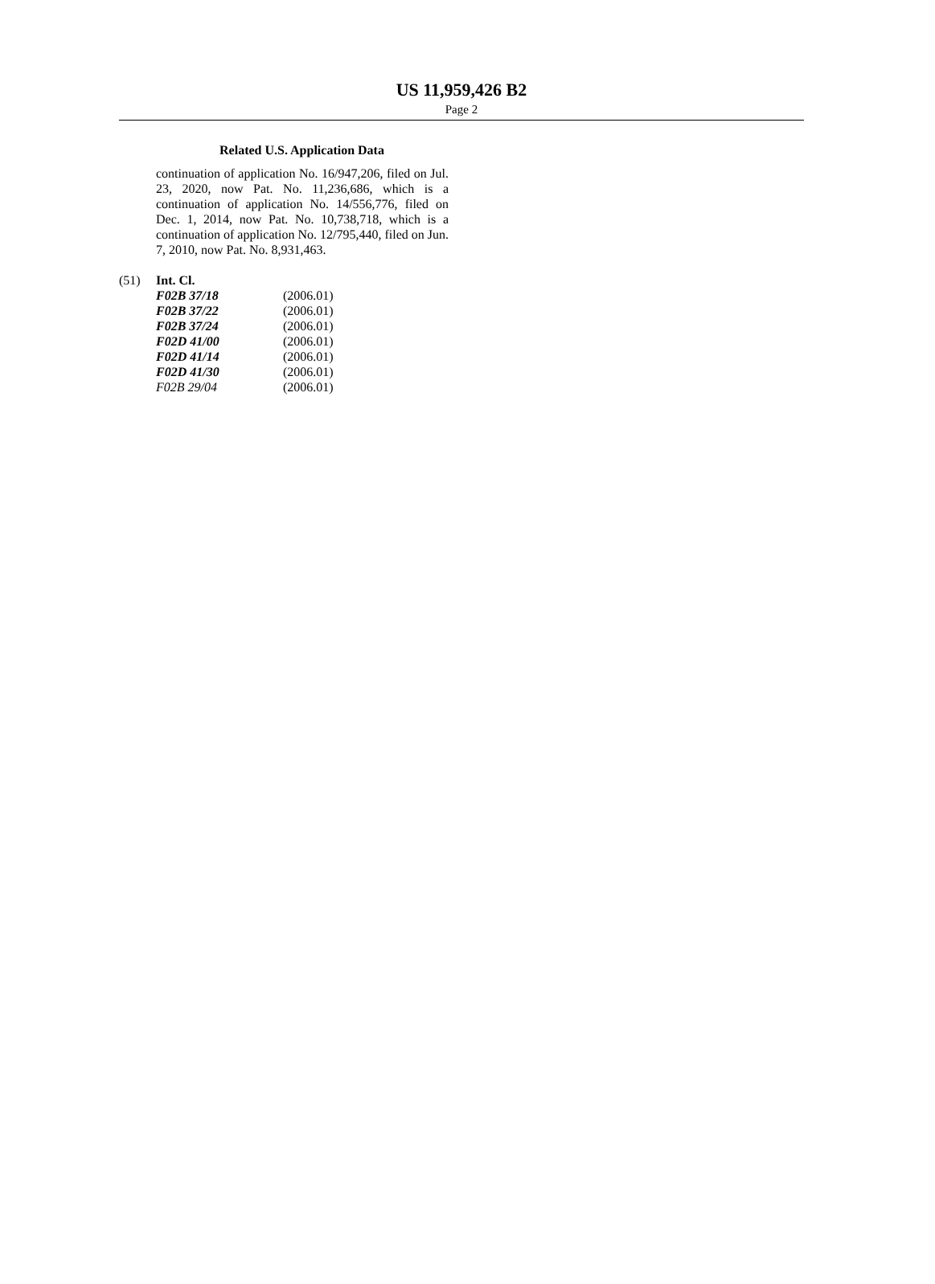US 11,959,426 B2
Page 2
Related U.S. Application Data
continuation of application No. 16/947,206, filed on Jul. 23, 2020, now Pat. No. 11,236,686, which is a continuation of application No. 14/556,776, filed on Dec. 1, 2014, now Pat. No. 10,738,718, which is a continuation of application No. 12/795,440, filed on Jun. 7, 2010, now Pat. No. 8,931,463.
(51) Int. Cl.
| F02B 37/18 | (2006.01) |
| F02B 37/22 | (2006.01) |
| F02B 37/24 | (2006.01) |
| F02D 41/00 | (2006.01) |
| F02D 41/14 | (2006.01) |
| F02D 41/30 | (2006.01) |
| F02B 29/04 | (2006.01) |